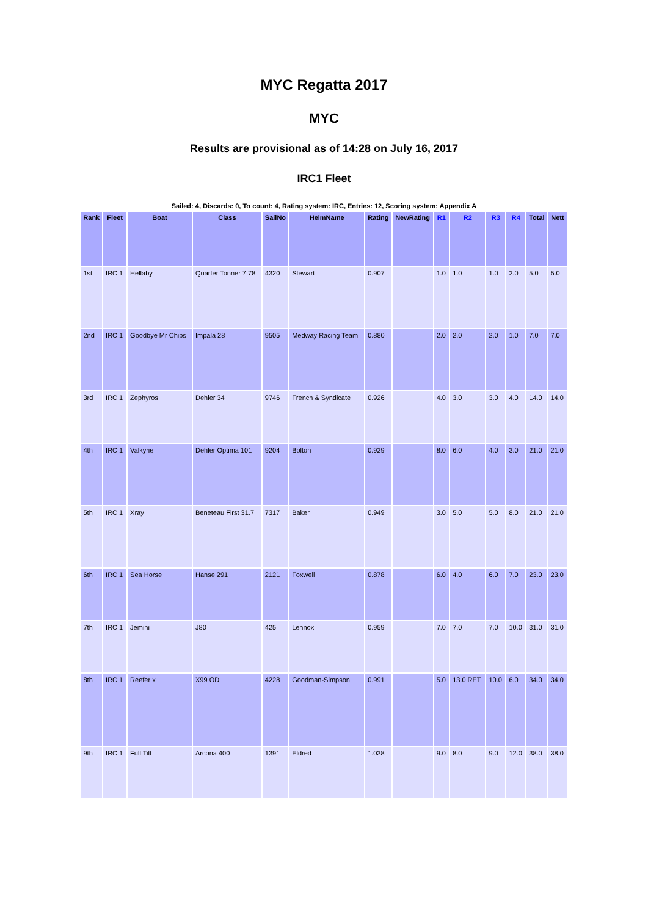MYC Regatta 2017
MYC
Results are provisional as of 14:28 on July 16, 2017
IRC1 Fleet
Sailed: 4, Discards: 0, To count: 4, Rating system: IRC, Entries: 12, Scoring system: Appendix A
| Rank | Fleet | Boat | Class | SailNo | HelmName | Rating | NewRating | R1 | R2 | R3 | R4 | Total | Nett |
| --- | --- | --- | --- | --- | --- | --- | --- | --- | --- | --- | --- | --- | --- |
| 1st | IRC 1 | Hellaby | Quarter Tonner 7.78 | 4320 | Stewart | 0.907 | | 1.0 | 1.0 | 1.0 | 2.0 | 5.0 | 5.0 |
| 2nd | IRC 1 | Goodbye Mr Chips | Impala 28 | 9505 | Medway Racing Team | 0.880 | | 2.0 | 2.0 | 2.0 | 1.0 | 7.0 | 7.0 |
| 3rd | IRC 1 | Zephyros | Dehler 34 | 9746 | French & Syndicate | 0.926 | | 4.0 | 3.0 | 3.0 | 4.0 | 14.0 | 14.0 |
| 4th | IRC 1 | Valkyrie | Dehler Optima 101 | 9204 | Bolton | 0.929 | | 8.0 | 6.0 | 4.0 | 3.0 | 21.0 | 21.0 |
| 5th | IRC 1 | Xray | Beneteau First 31.7 | 7317 | Baker | 0.949 | | 3.0 | 5.0 | 5.0 | 8.0 | 21.0 | 21.0 |
| 6th | IRC 1 | Sea Horse | Hanse 291 | 2121 | Foxwell | 0.878 | | 6.0 | 4.0 | 6.0 | 7.0 | 23.0 | 23.0 |
| 7th | IRC 1 | Jemini | J80 | 425 | Lennox | 0.959 | | 7.0 | 7.0 | 7.0 | 10.0 | 31.0 | 31.0 |
| 8th | IRC 1 | Reefer x | X99 OD | 4228 | Goodman-Simpson | 0.991 | | 5.0 | 13.0 RET | 10.0 | 6.0 | 34.0 | 34.0 |
| 9th | IRC 1 | Full Tilt | Arcona 400 | 1391 | Eldred | 1.038 | | 9.0 | 8.0 | 9.0 | 12.0 | 38.0 | 38.0 |